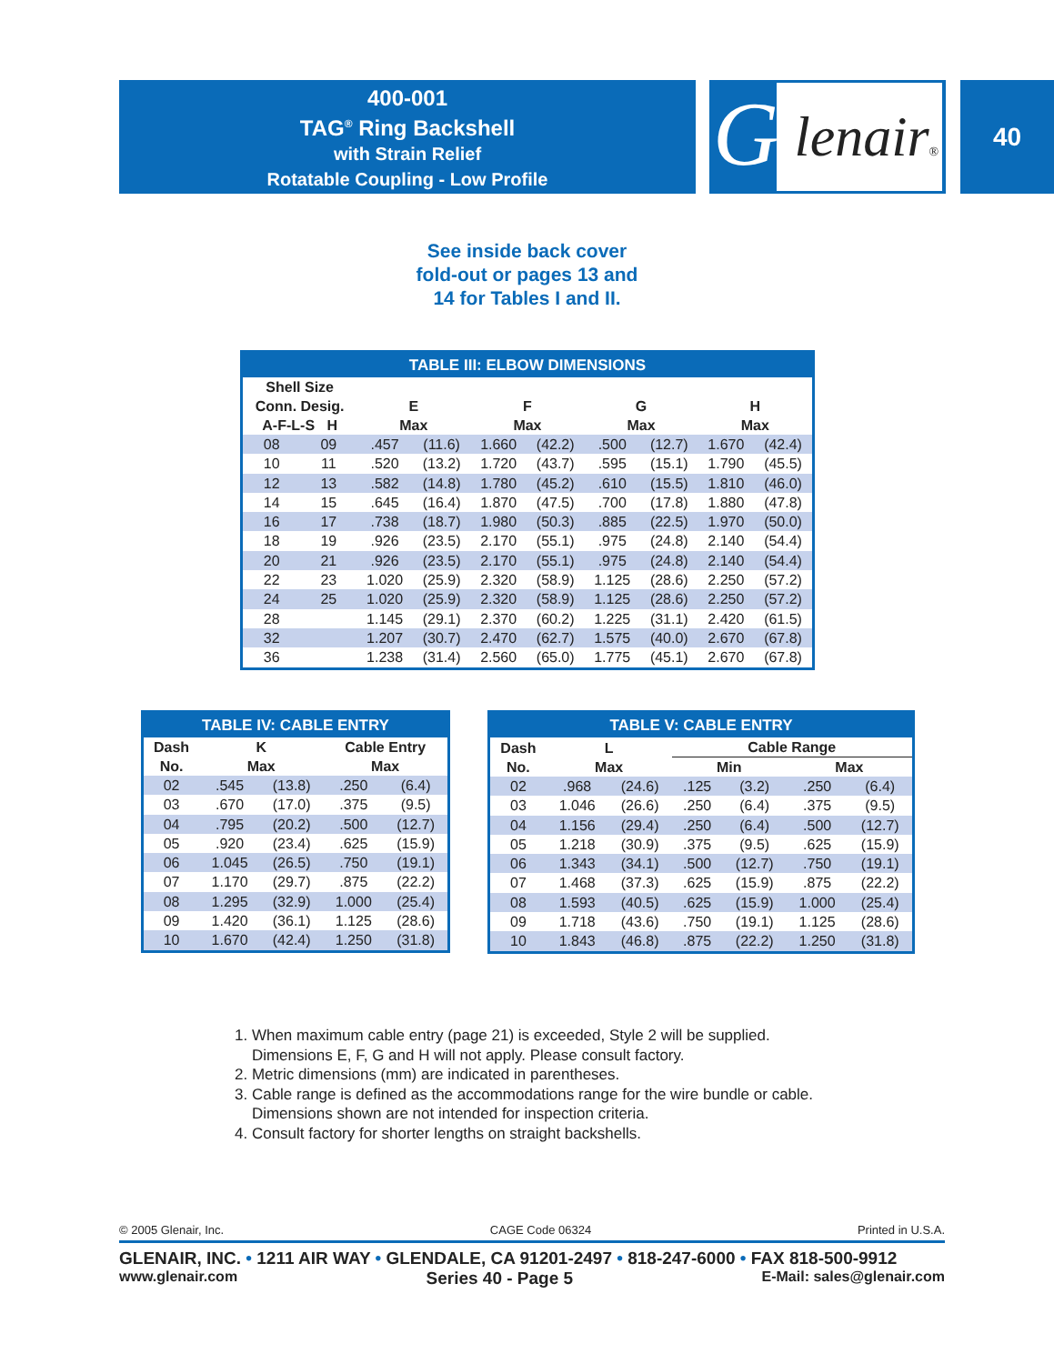400-001
TAG<sup>®</sup> Ring Backshell
with Strain Relief
Rotatable Coupling - Low Profile
G
lenair®
40
See inside back cover
fold-out or pages 13 and
14 for Tables I and II.
| TABLE III: ELBOW DIMENSIONS | | | | | | | | | |
| --- | --- | --- | --- | --- | --- | --- | --- | --- | --- |
| Shell Size Conn. Desig. A-F-L-S H | | E Max | | F Max | | G Max | | H Max | |
| 08 | 09 | .457 | (11.6) | 1.660 | (42.2) | .500 | (12.7) | 1.670 | (42.4) |
| 10 | 11 | .520 | (13.2) | 1.720 | (43.7) | .595 | (15.1) | 1.790 | (45.5) |
| 12 | 13 | .582 | (14.8) | 1.780 | (45.2) | .610 | (15.5) | 1.810 | (46.0) |
| 14 | 15 | .645 | (16.4) | 1.870 | (47.5) | .700 | (17.8) | 1.880 | (47.8) |
| 16 | 17 | .738 | (18.7) | 1.980 | (50.3) | .885 | (22.5) | 1.970 | (50.0) |
| 18 | 19 | .926 | (23.5) | 2.170 | (55.1) | .975 | (24.8) | 2.140 | (54.4) |
| 20 | 21 | .926 | (23.5) | 2.170 | (55.1) | .975 | (24.8) | 2.140 | (54.4) |
| 22 | 23 | 1.020 | (25.9) | 2.320 | (58.9) | 1.125 | (28.6) | 2.250 | (57.2) |
| 24 | 25 | 1.020 | (25.9) | 2.320 | (58.9) | 1.125 | (28.6) | 2.250 | (57.2) |
| 28 | | 1.145 | (29.1) | 2.370 | (60.2) | 1.225 | (31.1) | 2.420 | (61.5) |
| 32 | | 1.207 | (30.7) | 2.470 | (62.7) | 1.575 | (40.0) | 2.670 | (67.8) |
| 36 | | 1.238 | (31.4) | 2.560 | (65.0) | 1.775 | (45.1) | 2.670 | (67.8) |
| TABLE IV: CABLE ENTRY | | | | |
| --- | --- | --- | --- | --- |
| Dash No. | K Max | | Cable Entry Max | |
| 02 | .545 | (13.8) | .250 | (6.4) |
| 03 | .670 | (17.0) | .375 | (9.5) |
| 04 | .795 | (20.2) | .500 | (12.7) |
| 05 | .920 | (23.4) | .625 | (15.9) |
| 06 | 1.045 | (26.5) | .750 | (19.1) |
| 07 | 1.170 | (29.7) | .875 | (22.2) |
| 08 | 1.295 | (32.9) | 1.000 | (25.4) |
| 09 | 1.420 | (36.1) | 1.125 | (28.6) |
| 10 | 1.670 | (42.4) | 1.250 | (31.8) |
| TABLE V: CABLE ENTRY | | | | | | |
| --- | --- | --- | --- | --- | --- | --- |
| Dash No. | L Max | | Cable Range | | | |
| | | | Min | | Max | |
| 02 | .968 | (24.6) | .125 | (3.2) | .250 | (6.4) |
| 03 | 1.046 | (26.6) | .250 | (6.4) | .375 | (9.5) |
| 04 | 1.156 | (29.4) | .250 | (6.4) | .500 | (12.7) |
| 05 | 1.218 | (30.9) | .375 | (9.5) | .625 | (15.9) |
| 06 | 1.343 | (34.1) | .500 | (12.7) | .750 | (19.1) |
| 07 | 1.468 | (37.3) | .625 | (15.9) | .875 | (22.2) |
| 08 | 1.593 | (40.5) | .625 | (15.9) | 1.000 | (25.4) |
| 09 | 1.718 | (43.6) | .750 | (19.1) | 1.125 | (28.6) |
| 10 | 1.843 | (46.8) | .875 | (22.2) | 1.250 | (31.8) |
1. When maximum cable entry (page 21) is exceeded, Style 2 will be supplied.
Dimensions E, F, G and H will not apply. Please consult factory.
2. Metric dimensions (mm) are indicated in parentheses.
3. Cable range is defined as the accommodations range for the wire bundle or cable.
Dimensions shown are not intended for inspection criteria.
4. Consult factory for shorter lengths on straight backshells.
© 2005 Glenair, Inc. CAGE Code 06324 Printed in U.S.A.
GLENAIR, INC. • 1211 AIR WAY • GLENDALE, CA 91201-2497 • 818-247-6000 • FAX 818-500-9912
www.glenair.com Series 40 - Page 5 E-Mail: sales@glenair.com